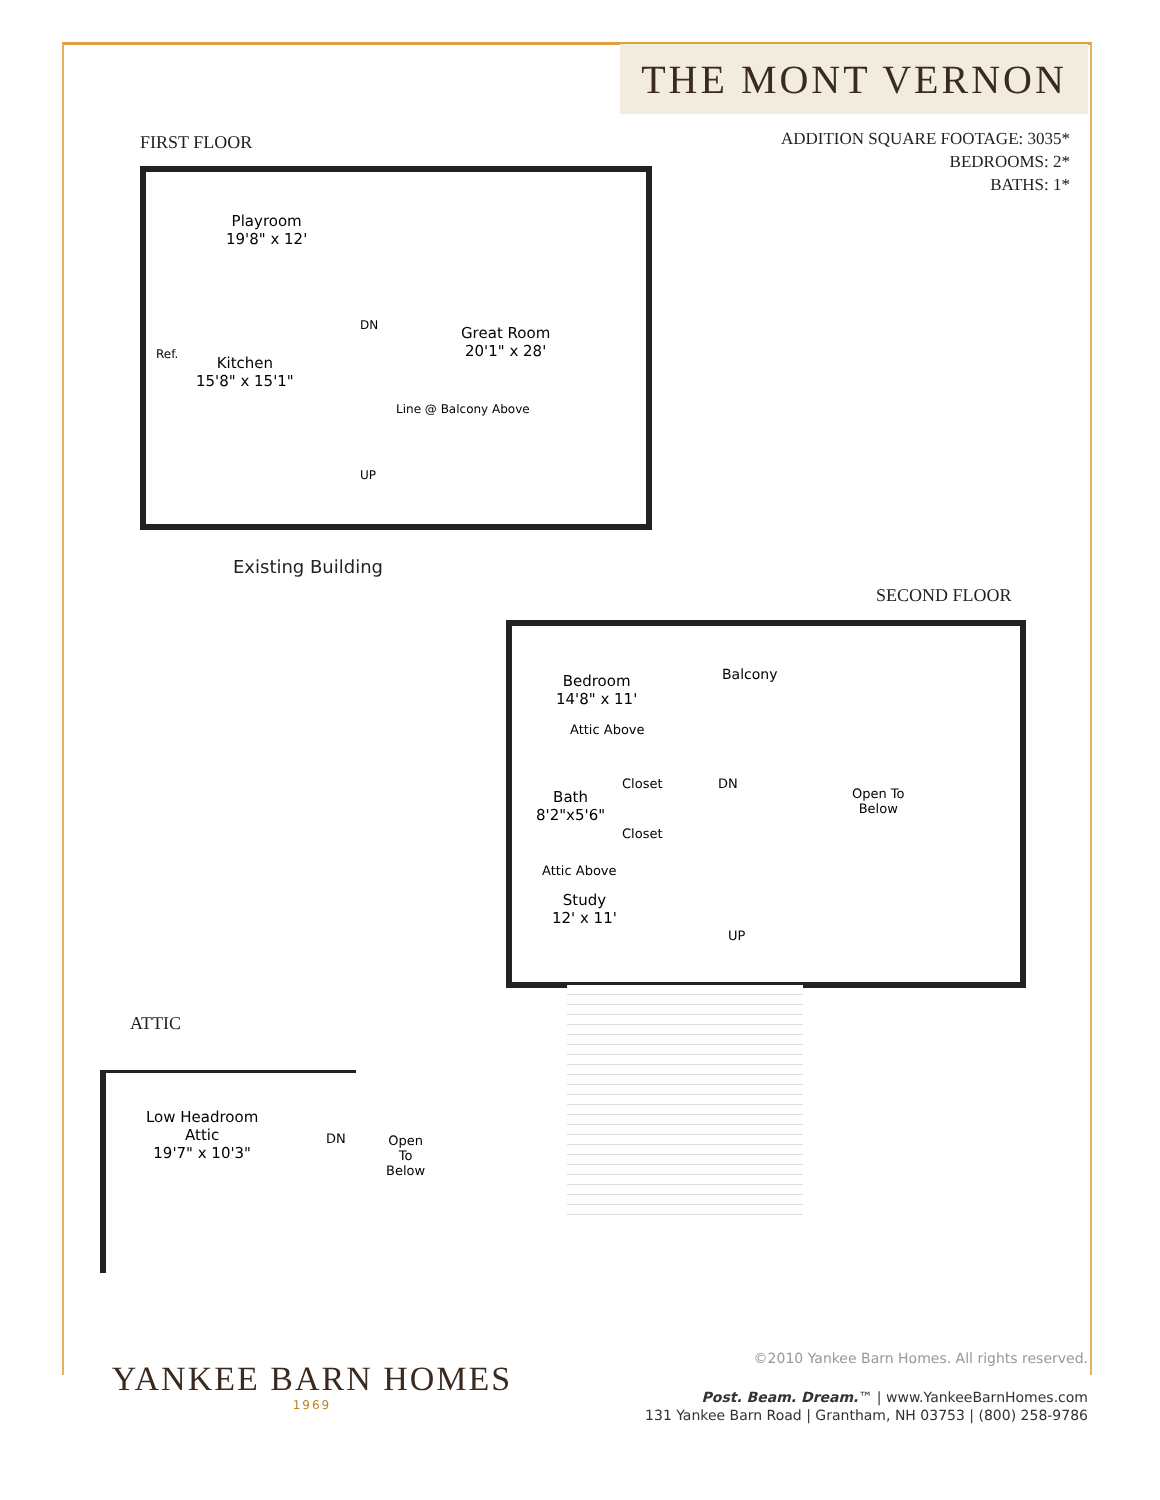THE MONT VERNON
FIRST FLOOR
ADDITION SQUARE FOOTAGE: 3035*
BEDROOMS: 2*
BATHS: 1*
Playroom
19'8" x 12'
Kitchen
15'8" x 15'1"
Ref.
DN
UP
Line @ Balcony Above
Great Room
20'1" x 28'
Existing Building
SECOND FLOOR
Bedroom
14'8" x 11'
Attic Above
Balcony
Closet
Bath
8'2"x5'6"
Closet
DN
Open To
Below
Attic Above
Study
12' x 11'
UP
ATTIC
Low Headroom
Attic
19'7" x 10'3"
DN
Open To
Below
YANKEE BARN HOMES
1969
©2010 Yankee Barn Homes. All rights reserved.
Post. Beam. Dream.™ | www.YankeeBarnHomes.com
131 Yankee Barn Road | Grantham, NH 03753 | (800) 258-9786